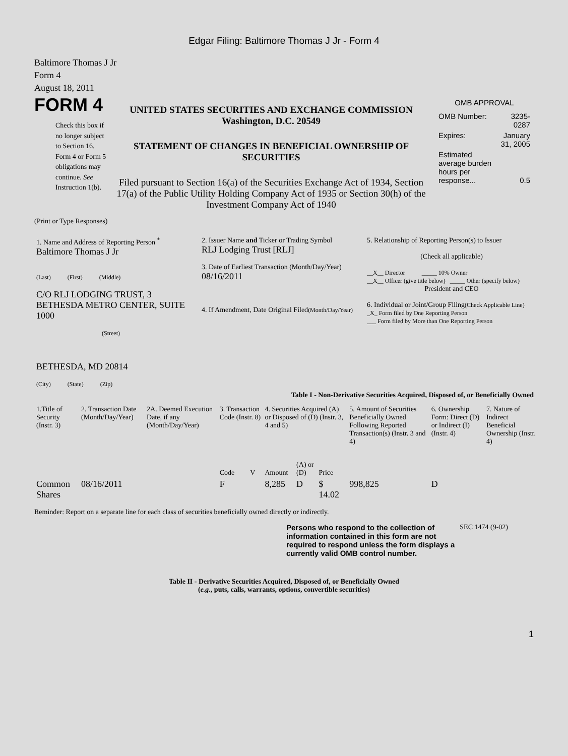Edgar Filing: Baltimore Thomas J Jr - Form 4
Baltimore Thomas J Jr
Form 4
August 18, 2011
FORM 4
Check this box if no longer subject to Section 16. Form 4 or Form 5 obligations may continue. See Instruction 1(b).
UNITED STATES SECURITIES AND EXCHANGE COMMISSION
Washington, D.C. 20549
STATEMENT OF CHANGES IN BENEFICIAL OWNERSHIP OF SECURITIES
Filed pursuant to Section 16(a) of the Securities Exchange Act of 1934, Section 17(a) of the Public Utility Holding Company Act of 1935 or Section 30(h) of the Investment Company Act of 1940
OMB APPROVAL
| OMB Number: | 3235-0287 |
| Expires: | January 31, 2005 |
| Estimated average burden hours per response... | 0.5 |
(Print or Type Responses)
| 1. Name and Address of Reporting Person <sup>*</sup> Baltimore Thomas J Jr (Last) (First) (Middle) C/O RLJ LODGING TRUST, 3 BETHESDA METRO CENTER, SUITE 1000 (Street) BETHESDA, MD 20814 (City) (State) (Zip) | 2. Issuer Name and Ticker or Trading Symbol RLJ Lodging Trust [RLJ] 3. Date of Earliest Transaction (Month/Day/Year) 08/16/2011 4. If Amendment, Date Original Filed (Month/Day/Year) | 5. Relationship of Reporting Person(s) to Issuer (Check all applicable) __X__ Director _____ 10% Owner __X__ Officer (give title below) _____ Other (specify below) President and CEO 6. Individual or Joint/Group Filing (Check Applicable Line) _X_ Form filed by One Reporting Person ___ Form filed by More than One Reporting Person |
Table I - Non-Derivative Securities Acquired, Disposed of, or Beneficially Owned
| 1.Title of Security (Instr. 3) | 2. Transaction Date (Month/Day/Year) | 2A. Deemed Execution Date, if any (Month/Day/Year) | 3. Transaction Code (Instr. 8) | | 4. Securities Acquired (A) or Disposed of (D) (Instr. 3, 4 and 5) | | | 5. Amount of Securities Beneficially Owned Following Reported Transaction(s) (Instr. 3 and 4) | 6. Ownership Form: Direct (D) or Indirect (I) (Instr. 4) | 7. Nature of Indirect Beneficial Ownership (Instr. 4) |
| --- | --- | --- | --- | --- | --- | --- | --- | --- | --- | --- |
| | | | Code | V | Amount | (A) or (D) | Price | | | |
| Common Shares | 08/16/2011 | | F | | 8,285 | D | $ 14.02 | 998,825 | D | |
Reminder: Report on a separate line for each class of securities beneficially owned directly or indirectly.
Persons who respond to the collection of information contained in this form are not required to respond unless the form displays a currently valid OMB control number.
SEC 1474 (9-02)
Table II - Derivative Securities Acquired, Disposed of, or Beneficially Owned
(e.g., puts, calls, warrants, options, convertible securities)
1